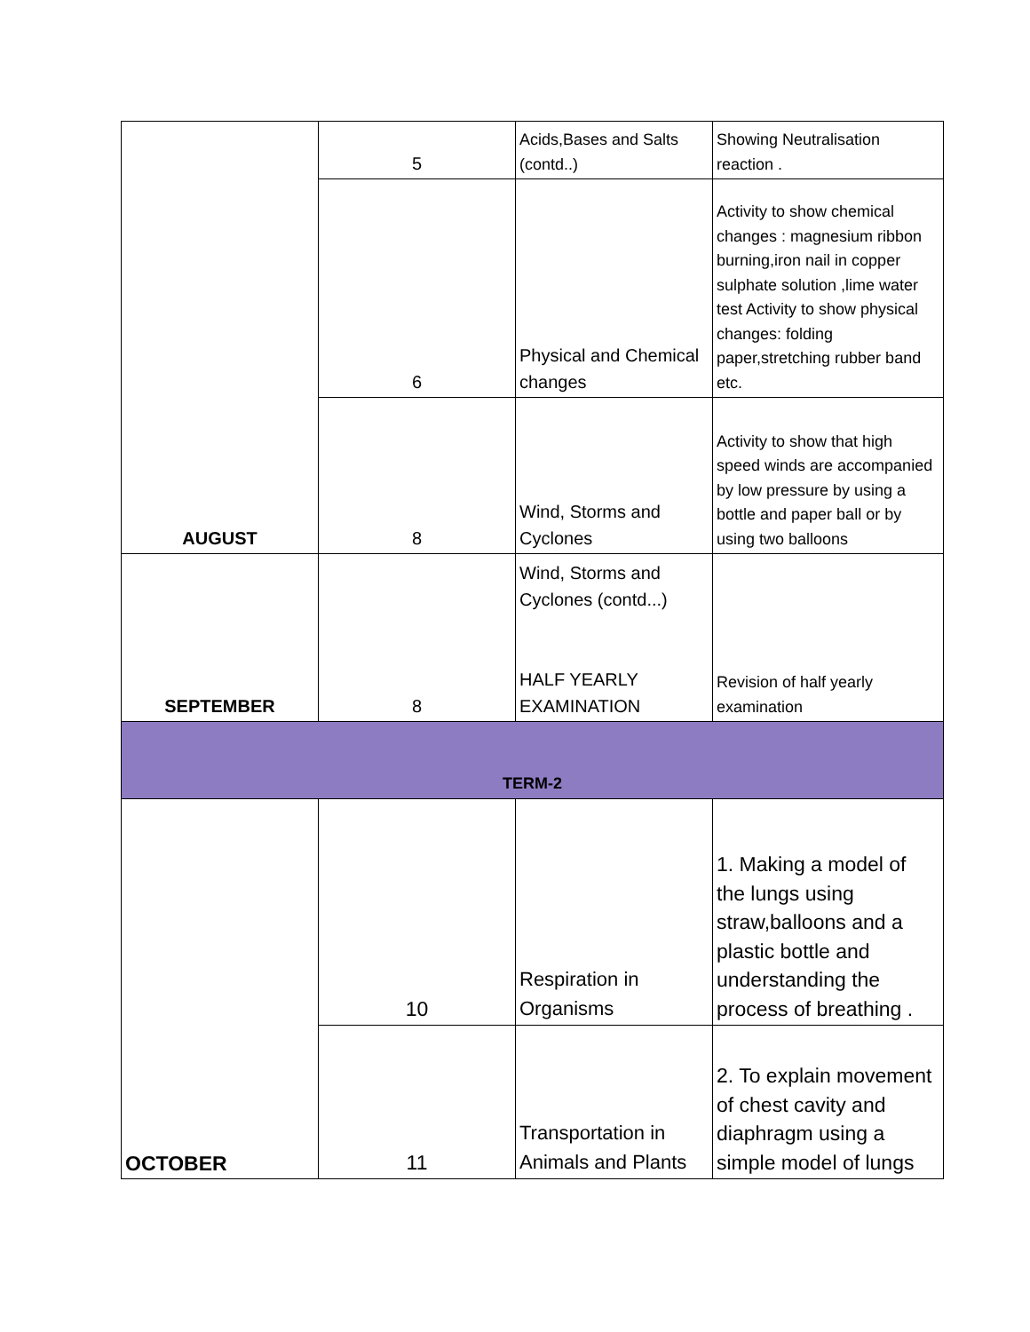| AUGUST | 5 | Acids,Bases and Salts (contd..) | Showing Neutralisation reaction . |
| | 6 | Physical and Chemical changes | Activity to show chemical changes : magnesium ribbon burning,iron nail in copper sulphate solution ,lime water test Activity to show physical changes: folding paper,stretching rubber band etc. |
| | 8 | Wind, Storms and Cyclones | Activity to show that high speed winds are accompanied by low pressure by using a bottle and paper ball or by using two balloons |
| SEPTEMBER | 8 | Wind, Storms and Cyclones (contd...) HALF YEARLY EXAMINATION | Revision of half yearly examination |
| TERM-2 | | | |
| OCTOBER | 10 | Respiration in Organisms | 1. Making a model of the lungs using straw,balloons and a plastic bottle and understanding the process of breathing . |
| | 11 | Transportation in Animals and Plants | 2. To explain movement of chest cavity and diaphragm using a simple model of lungs |